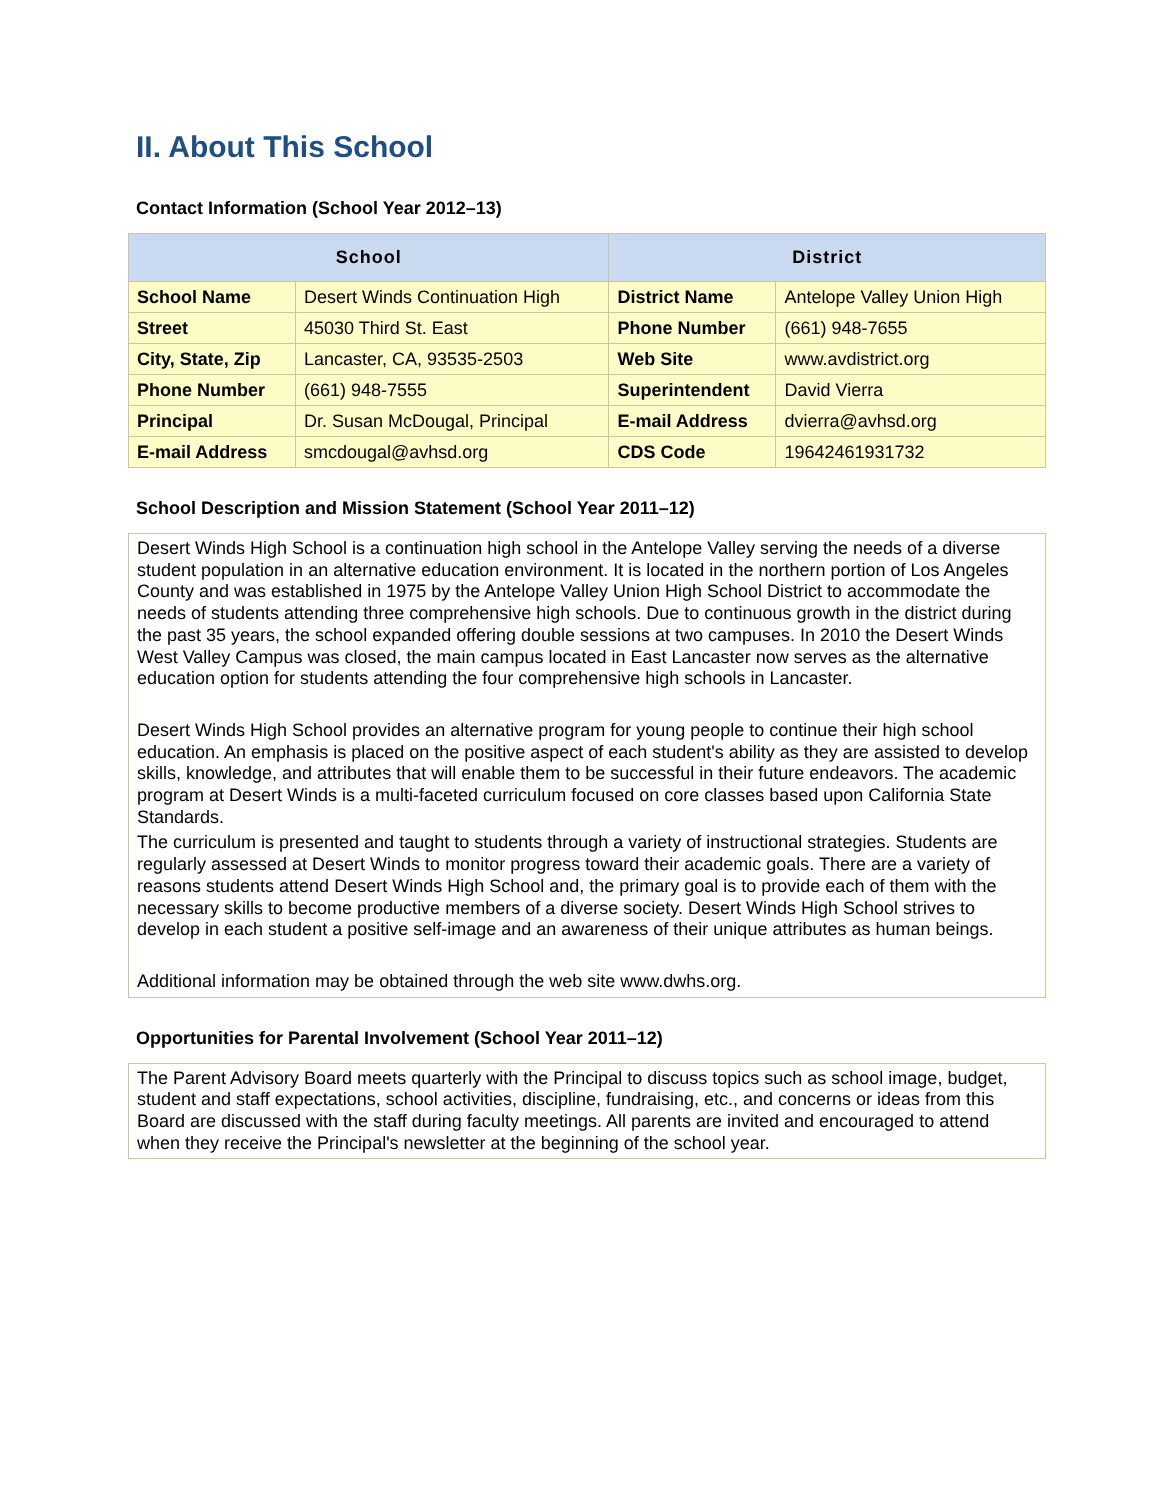II. About This School
Contact Information (School Year 2012–13)
| School | | District | |
| --- | --- | --- | --- |
| School Name | Desert Winds Continuation High | District Name | Antelope Valley Union High |
| Street | 45030 Third St. East | Phone Number | (661) 948-7655 |
| City, State, Zip | Lancaster, CA, 93535-2503 | Web Site | www.avdistrict.org |
| Phone Number | (661) 948-7555 | Superintendent | David Vierra |
| Principal | Dr. Susan McDougal, Principal | E-mail Address | dvierra@avhsd.org |
| E-mail Address | smcdougal@avhsd.org | CDS Code | 19642461931732 |
School Description and Mission Statement (School Year 2011–12)
Desert Winds High School is a continuation high school in the Antelope Valley serving the needs of a diverse student population in an alternative education environment. It is located in the northern portion of Los Angeles County and was established in 1975 by the Antelope Valley Union High School District to accommodate the needs of students attending three comprehensive high schools. Due to continuous growth in the district during the past 35 years, the school expanded offering double sessions at two campuses. In 2010 the Desert Winds West Valley Campus was closed, the main campus located in East Lancaster now serves as the alternative education option for students attending the four comprehensive high schools in Lancaster.
Desert Winds High School provides an alternative program for young people to continue their high school education. An emphasis is placed on the positive aspect of each student's ability as they are assisted to develop skills, knowledge, and attributes that will enable them to be successful in their future endeavors. The academic program at Desert Winds is a multi-faceted curriculum focused on core classes based upon California State Standards.
The curriculum is presented and taught to students through a variety of instructional strategies. Students are regularly assessed at Desert Winds to monitor progress toward their academic goals. There are a variety of reasons students attend Desert Winds High School and, the primary goal is to provide each of them with the necessary skills to become productive members of a diverse society. Desert Winds High School strives to develop in each student a positive self-image and an awareness of their unique attributes as human beings.
Additional information may be obtained through the web site www.dwhs.org.
Opportunities for Parental Involvement (School Year 2011–12)
The Parent Advisory Board meets quarterly with the Principal to discuss topics such as school image, budget, student and staff expectations, school activities, discipline, fundraising, etc., and concerns or ideas from this Board are discussed with the staff during faculty meetings. All parents are invited and encouraged to attend when they receive the Principal's newsletter at the beginning of the school year.